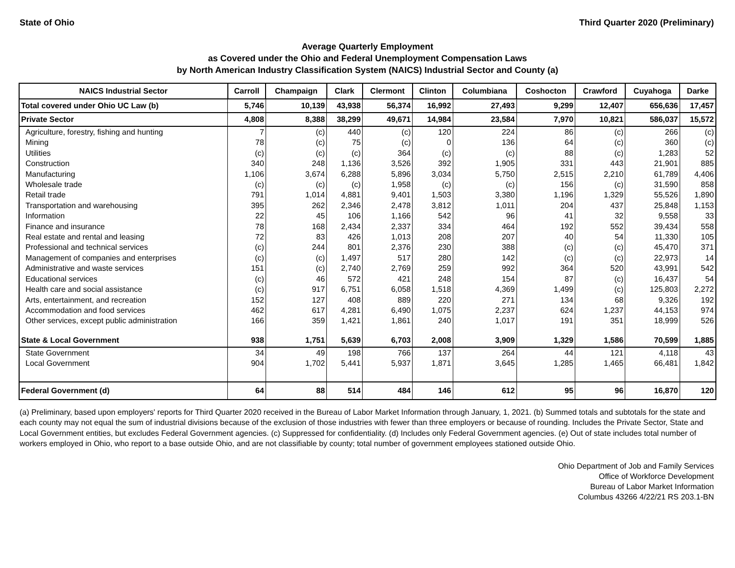State of Ohio Third Quarter 2020 (Preliminary)
Average Quarterly Employment
as Covered under the Ohio and Federal Unemployment Compensation Laws
by North American Industry Classification System (NAICS) Industrial Sector and County (a)
| NAICS Industrial Sector | Carroll | Champaign | Clark | Clermont | Clinton | Columbiana | Coshocton | Crawford | Cuyahoga | Darke |
| --- | --- | --- | --- | --- | --- | --- | --- | --- | --- | --- |
| Total covered under Ohio UC Law (b) | 5,746 | 10,139 | 43,938 | 56,374 | 16,992 | 27,493 | 9,299 | 12,407 | 656,636 | 17,457 |
| Private Sector | 4,808 | 8,388 | 38,299 | 49,671 | 14,984 | 23,584 | 7,970 | 10,821 | 586,037 | 15,572 |
| Agriculture, forestry, fishing and hunting | 7 | (c) | 440 | (c) | 120 | 224 | 86 | (c) | 266 | (c) |
| Mining | 78 | (c) | 75 | (c) | 0 | 136 | 64 | (c) | 360 | (c) |
| Utilities | (c) | (c) | (c) | 364 | (c) | (c) | 88 | (c) | 1,283 | 52 |
| Construction | 340 | 248 | 1,136 | 3,526 | 392 | 1,905 | 331 | 443 | 21,901 | 885 |
| Manufacturing | 1,106 | 3,674 | 6,288 | 5,896 | 3,034 | 5,750 | 2,515 | 2,210 | 61,789 | 4,406 |
| Wholesale trade | (c) | (c) | (c) | 1,958 | (c) | (c) | 156 | (c) | 31,590 | 858 |
| Retail trade | 791 | 1,014 | 4,881 | 9,401 | 1,503 | 3,380 | 1,196 | 1,329 | 55,526 | 1,890 |
| Transportation and warehousing | 395 | 262 | 2,346 | 2,478 | 3,812 | 1,011 | 204 | 437 | 25,848 | 1,153 |
| Information | 22 | 45 | 106 | 1,166 | 542 | 96 | 41 | 32 | 9,558 | 33 |
| Finance and insurance | 78 | 168 | 2,434 | 2,337 | 334 | 464 | 192 | 552 | 39,434 | 558 |
| Real estate and rental and leasing | 72 | 83 | 426 | 1,013 | 208 | 207 | 40 | 54 | 11,330 | 105 |
| Professional and technical services | (c) | 244 | 801 | 2,376 | 230 | 388 | (c) | (c) | 45,470 | 371 |
| Management of companies and enterprises | (c) | (c) | 1,497 | 517 | 280 | 142 | (c) | (c) | 22,973 | 14 |
| Administrative and waste services | 151 | (c) | 2,740 | 2,769 | 259 | 992 | 364 | 520 | 43,991 | 542 |
| Educational services | (c) | 46 | 572 | 421 | 248 | 154 | 87 | (c) | 16,437 | 54 |
| Health care and social assistance | (c) | 917 | 6,751 | 6,058 | 1,518 | 4,369 | 1,499 | (c) | 125,803 | 2,272 |
| Arts, entertainment, and recreation | 152 | 127 | 408 | 889 | 220 | 271 | 134 | 68 | 9,326 | 192 |
| Accommodation and food services | 462 | 617 | 4,281 | 6,490 | 1,075 | 2,237 | 624 | 1,237 | 44,153 | 974 |
| Other services, except public administration | 166 | 359 | 1,421 | 1,861 | 240 | 1,017 | 191 | 351 | 18,999 | 526 |
| State & Local Government | 938 | 1,751 | 5,639 | 6,703 | 2,008 | 3,909 | 1,329 | 1,586 | 70,599 | 1,885 |
| State Government | 34 | 49 | 198 | 766 | 137 | 264 | 44 | 121 | 4,118 | 43 |
| Local Government | 904 | 1,702 | 5,441 | 5,937 | 1,871 | 3,645 | 1,285 | 1,465 | 66,481 | 1,842 |
| Federal Government (d) | 64 | 88 | 514 | 484 | 146 | 612 | 95 | 96 | 16,870 | 120 |
(a) Preliminary, based upon employers' reports for Third Quarter 2020 received in the Bureau of Labor Market Information through January, 1, 2021. (b) Summed totals and subtotals for the state and each county may not equal the sum of industrial divisions because of the exclusion of those industries with fewer than three employers or because of rounding. Includes the Private Sector, State and Local Government entities, but excludes Federal Government agencies. (c) Suppressed for confidentiality. (d) Includes only Federal Government agencies. (e) Out of state includes total number of workers employed in Ohio, who report to a base outside Ohio, and are not classifiable by county; total number of government employees stationed outside Ohio.
Ohio Department of Job and Family Services
Office of Workforce Development
Bureau of Labor Market Information
Columbus 43266 4/22/21 RS 203.1-BN